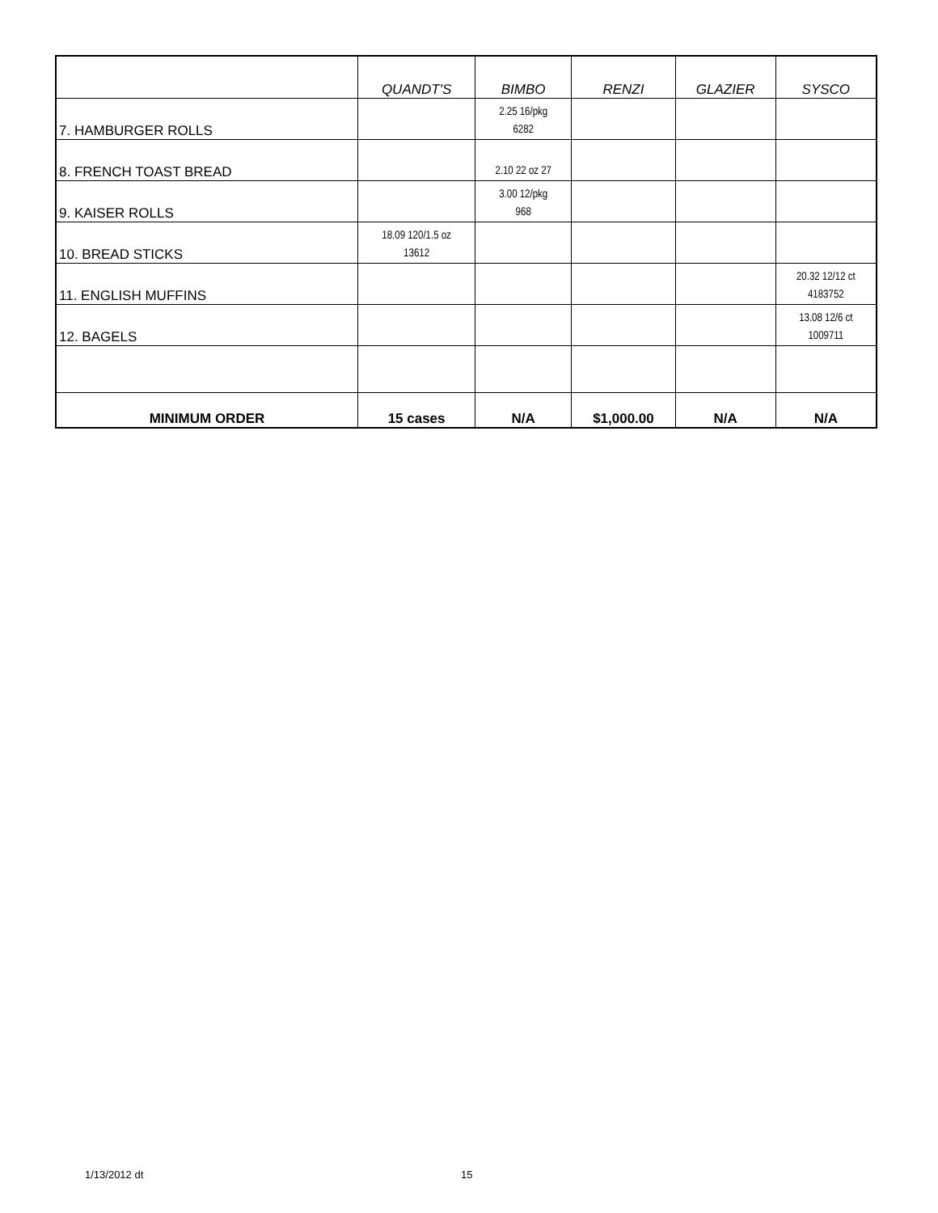| | QUANDT'S | BIMBO | RENZI | GLAZIER | SYSCO |
| --- | --- | --- | --- | --- | --- |
| 7. HAMBURGER ROLLS | | 2.25 16/pkg 6282 | | | |
| 8. FRENCH TOAST BREAD | | 2.10 22 oz 27 | | | |
| 9. KAISER ROLLS | | 3.00 12/pkg 968 | | | |
| 10. BREAD STICKS | 18.09 120/1.5 oz 13612 | | | | |
| 11. ENGLISH MUFFINS | | | | | 20.32 12/12 ct 4183752 |
| 12. BAGELS | | | | | 13.08 12/6 ct 1009711 |
| MINIMUM ORDER | 15 cases | N/A | $1,000.00 | N/A | N/A |
1/13/2012 dt 15